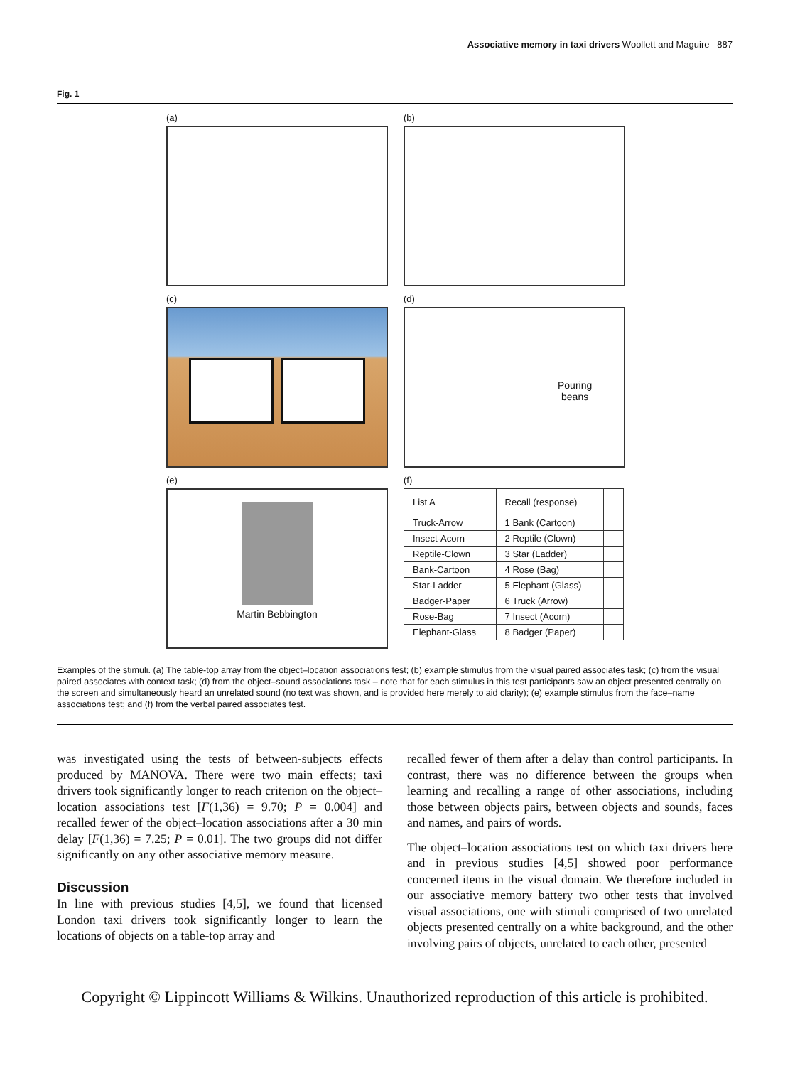Associative memory in taxi drivers Woollett and Maguire 887
Fig. 1
(a)
(b)
(c)
(d)
Pouring
beans
(e)
Martin Bebbington
(f)
| List A | Recall (response) | |
| --- | --- | --- |
| Truck-Arrow | 1 Bank (Cartoon) | |
| Insect-Acorn | 2 Reptile (Clown) | |
| Reptile-Clown | 3 Star (Ladder) | |
| Bank-Cartoon | 4 Rose (Bag) | |
| Star-Ladder | 5 Elephant (Glass) | |
| Badger-Paper | 6 Truck (Arrow) | |
| Rose-Bag | 7 Insect (Acorn) | |
| Elephant-Glass | 8 Badger (Paper) | |
Examples of the stimuli. (a) The table-top array from the object–location associations test; (b) example stimulus from the visual paired associates task; (c) from the visual paired associates with context task; (d) from the object–sound associations task – note that for each stimulus in this test participants saw an object presented centrally on the screen and simultaneously heard an unrelated sound (no text was shown, and is provided here merely to aid clarity); (e) example stimulus from the face–name associations test; and (f) from the verbal paired associates test.
was investigated using the tests of between-subjects effects produced by MANOVA. There were two main effects; taxi drivers took significantly longer to reach criterion on the object–location associations test [F(1,36) = 9.70; P = 0.004] and recalled fewer of the object–location associations after a 30 min delay [F(1,36) = 7.25; P = 0.01]. The two groups did not differ significantly on any other associative memory measure.
Discussion
In line with previous studies [4,5], we found that licensed London taxi drivers took significantly longer to learn the locations of objects on a table-top array and
recalled fewer of them after a delay than control participants. In contrast, there was no difference between the groups when learning and recalling a range of other associations, including those between objects pairs, between objects and sounds, faces and names, and pairs of words.
The object–location associations test on which taxi drivers here and in previous studies [4,5] showed poor performance concerned items in the visual domain. We therefore included in our associative memory battery two other tests that involved visual associations, one with stimuli comprised of two unrelated objects presented centrally on a white background, and the other involving pairs of objects, unrelated to each other, presented
Copyright © Lippincott Williams & Wilkins. Unauthorized reproduction of this article is prohibited.